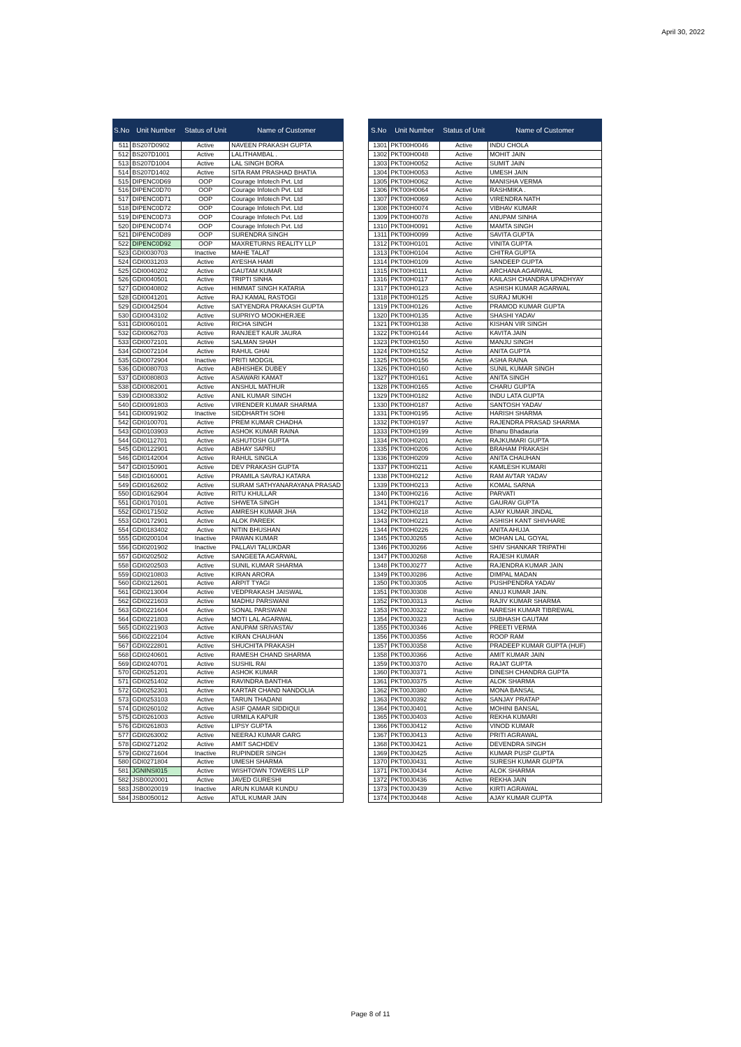April 30, 2022
| S.No | Unit Number | Status of Unit | Name of Customer |
| --- | --- | --- | --- |
| 511 | BS207D0902 | Active | NAVEEN PRAKASH GUPTA |
| 512 | BS207D1001 | Active | LALITHAMBAL . |
| 513 | BS207D1004 | Active | LAL SINGH BORA |
| 514 | BS207D1402 | Active | SITA RAM PRASHAD BHATIA |
| 515 | DIPENC0D69 | OOP | Courage Infotech Pvt. Ltd |
| 516 | DIPENC0D70 | OOP | Courage Infotech Pvt. Ltd |
| 517 | DIPENC0D71 | OOP | Courage Infotech Pvt. Ltd |
| 518 | DIPENC0D72 | OOP | Courage Infotech Pvt. Ltd |
| 519 | DIPENC0D73 | OOP | Courage Infotech Pvt. Ltd |
| 520 | DIPENC0D74 | OOP | Courage Infotech Pvt. Ltd |
| 521 | DIPENC0D89 | OOP | SURENDRA SINGH |
| 522 | DIPENC0D92 | OOP | MAXRETURNS REALITY LLP |
| 523 | GDI0030703 | Inactive | MAHE TALAT |
| 524 | GDI0031203 | Active | AYESHA HAMI |
| 525 | GDI0040202 | Active | GAUTAM KUMAR |
| 526 | GDI0040501 | Active | TRIPTI SINHA |
| 527 | GDI0040802 | Active | HIMMAT SINGH KATARIA |
| 528 | GDI0041201 | Active | RAJ KAMAL RASTOGI |
| 529 | GDI0042504 | Active | SATYENDRA PRAKASH GUPTA |
| 530 | GDI0043102 | Active | SUPRIYO MOOKHERJEE |
| 531 | GDI0060101 | Active | RICHA SINGH |
| 532 | GDI0062703 | Active | RANJEET KAUR JAURA |
| 533 | GDI0072101 | Active | SALMAN SHAH |
| 534 | GDI0072104 | Active | RAHUL GHAI |
| 535 | GDI0072904 | Inactive | PRITI MODGIL |
| 536 | GDI0080703 | Active | ABHISHEK DUBEY |
| 537 | GDI0080803 | Active | ASAWARI KAMAT |
| 538 | GDI0082001 | Active | ANSHUL MATHUR |
| 539 | GDI0083302 | Active | ANIL KUMAR SINGH |
| 540 | GDI0091803 | Active | VIRENDER KUMAR SHARMA |
| 541 | GDI0091902 | Inactive | SIDDHARTH SOHI |
| 542 | GDI0100701 | Active | PREM KUMAR CHADHA |
| 543 | GDI0103903 | Active | ASHOK KUMAR RAINA |
| 544 | GDI0112701 | Active | ASHUTOSH GUPTA |
| 545 | GDI0122901 | Active | ABHAY SAPRU |
| 546 | GDI0142004 | Active | RAHUL SINGLA |
| 547 | GDI0150901 | Active | DEV PRAKASH GUPTA |
| 548 | GDI0160001 | Active | PRAMILA SAVRAJ KATARA |
| 549 | GDI0162602 | Active | SURAM SATHYANARAYANA PRASAD |
| 550 | GDI0162904 | Active | RITU KHULLAR |
| 551 | GDI0170101 | Active | SHWETA SINGH |
| 552 | GDI0171502 | Active | AMRESH KUMAR JHA |
| 553 | GDI0172901 | Active | ALOK PAREEK |
| 554 | GDI0183402 | Active | NITIN BHUSHAN |
| 555 | GDI0200104 | Inactive | PAWAN KUMAR |
| 556 | GDI0201902 | Inactive | PALLAVI TALUKDAR |
| 557 | GDI0202502 | Active | SANGEETA AGARWAL |
| 558 | GDI0202503 | Active | SUNIL KUMAR SHARMA |
| 559 | GDI0210803 | Active | KIRAN ARORA |
| 560 | GDI0212601 | Active | ARPIT TYAGI |
| 561 | GDI0213004 | Active | VEDPRAKASH JAISWAL |
| 562 | GDI0221603 | Active | MADHU PARSWANI |
| 563 | GDI0221604 | Active | SONAL PARSWANI |
| 564 | GDI0221803 | Active | MOTI LAL AGARWAL |
| 565 | GDI0221903 | Active | ANUPAM SRIVASTAV |
| 566 | GDI0222104 | Active | KIRAN CHAUHAN |
| 567 | GDI0222801 | Active | SHUCHITA PRAKASH |
| 568 | GDI0240601 | Active | RAMESH CHAND SHARMA |
| 569 | GDI0240701 | Active | SUSHIL RAI |
| 570 | GDI0251201 | Active | ASHOK KUMAR |
| 571 | GDI0251402 | Active | RAVINDRA BANTHIA |
| 572 | GDI0252301 | Active | KARTAR CHAND NANDOLIA |
| 573 | GDI0253103 | Active | TARUN THADANI |
| 574 | GDI0260102 | Active | ASIF QAMAR SIDDIQUI |
| 575 | GDI0261003 | Active | URMILA KAPUR |
| 576 | GDI0261803 | Active | LIPSY GUPTA |
| 577 | GDI0263002 | Active | NEERAJ KUMAR GARG |
| 578 | GDI0271202 | Active | AMIT SACHDEV |
| 579 | GDI0271604 | Inactive | RUPINDER SINGH |
| 580 | GDI0271804 | Active | UMESH SHARMA |
| 581 | JGNINSI015 | Active | WISHTOWN TOWERS LLP |
| 582 | JSB0020001 | Active | JAVED GURESHI |
| 583 | JSB0020019 | Inactive | ARUN KUMAR KUNDU |
| 584 | JSB0050012 | Active | ATUL KUMAR JAIN |
| S.No | Unit Number | Status of Unit | Name of Customer |
| --- | --- | --- | --- |
| 1301 | PKT00H0046 | Active | INDU CHOLA |
| 1302 | PKT00H0048 | Active | MOHIT JAIN |
| 1303 | PKT00H0052 | Active | SUMIT JAIN |
| 1304 | PKT00H0053 | Active | UMESH JAIN |
| 1305 | PKT00H0062 | Active | MANISHA VERMA |
| 1306 | PKT00H0064 | Active | RASHMIKA . |
| 1307 | PKT00H0069 | Active | VIRENDRA NATH |
| 1308 | PKT00H0074 | Active | VIBHAV KUMAR |
| 1309 | PKT00H0078 | Active | ANUPAM SINHA |
| 1310 | PKT00H0091 | Active | MAMTA SINGH |
| 1311 | PKT00H0099 | Active | SAVITA GUPTA |
| 1312 | PKT00H0101 | Active | VINITA GUPTA |
| 1313 | PKT00H0104 | Active | CHITRA GUPTA |
| 1314 | PKT00H0109 | Active | SANDEEP GUPTA |
| 1315 | PKT00H0111 | Active | ARCHANA AGARWAL |
| 1316 | PKT00H0117 | Active | KAILASH CHANDRA UPADHYAY |
| 1317 | PKT00H0123 | Active | ASHISH KUMAR AGARWAL |
| 1318 | PKT00H0125 | Active | SURAJ MUKHI |
| 1319 | PKT00H0126 | Active | PRAMOD KUMAR GUPTA |
| 1320 | PKT00H0135 | Active | SHASHI YADAV |
| 1321 | PKT00H0138 | Active | KISHAN VIR SINGH |
| 1322 | PKT00H0144 | Active | KAVITA JAIN |
| 1323 | PKT00H0150 | Active | MANJU SINGH |
| 1324 | PKT00H0152 | Active | ANITA GUPTA |
| 1325 | PKT00H0156 | Active | ASHA RAINA |
| 1326 | PKT00H0160 | Active | SUNIL KUMAR SINGH |
| 1327 | PKT00H0161 | Active | ANITA SINGH |
| 1328 | PKT00H0165 | Active | CHARU GUPTA |
| 1329 | PKT00H0182 | Active | INDU LATA GUPTA |
| 1330 | PKT00H0187 | Active | SANTOSH YADAV |
| 1331 | PKT00H0195 | Active | HARISH SHARMA |
| 1332 | PKT00H0197 | Active | RAJENDRA PRASAD SHARMA |
| 1333 | PKT00H0199 | Active | Bhanu Bhadauria |
| 1334 | PKT00H0201 | Active | RAJKUMARI GUPTA |
| 1335 | PKT00H0206 | Active | BRAHAM PRAKASH |
| 1336 | PKT00H0209 | Active | ANITA CHAUHAN |
| 1337 | PKT00H0211 | Active | KAMLESH KUMARI |
| 1338 | PKT00H0212 | Active | RAM AVTAR YADAV |
| 1339 | PKT00H0213 | Active | KOMAL SARNA |
| 1340 | PKT00H0216 | Active | PARVATI |
| 1341 | PKT00H0217 | Active | GAURAV GUPTA |
| 1342 | PKT00H0218 | Active | AJAY KUMAR JINDAL |
| 1343 | PKT00H0221 | Active | ASHISH KANT SHIVHARE |
| 1344 | PKT00H0226 | Active | ANITA AHUJA |
| 1345 | PKT00J0265 | Active | MOHAN LAL GOYAL |
| 1346 | PKT00J0266 | Active | SHIV SHANKAR TRIPATHI |
| 1347 | PKT00J0268 | Active | RAJESH KUMAR |
| 1348 | PKT00J0277 | Active | RAJENDRA KUMAR JAIN |
| 1349 | PKT00J0286 | Active | DIMPAL MADAN |
| 1350 | PKT00J0305 | Active | PUSHPENDRA YADAV |
| 1351 | PKT00J0308 | Active | ANUJ KUMAR JAIN. |
| 1352 | PKT00J0313 | Active | RAJIV KUMAR SHARMA |
| 1353 | PKT00J0322 | Inactive | NARESH KUMAR TIBREWAL |
| 1354 | PKT00J0323 | Active | SUBHASH GAUTAM |
| 1355 | PKT00J0346 | Active | PREETI VERMA |
| 1356 | PKT00J0356 | Active | ROOP RAM |
| 1357 | PKT00J0358 | Active | PRADEEP KUMAR GUPTA (HUF) |
| 1358 | PKT00J0366 | Active | AMIT KUMAR JAIN |
| 1359 | PKT00J0370 | Active | RAJAT GUPTA |
| 1360 | PKT00J0371 | Active | DINESH CHANDRA GUPTA |
| 1361 | PKT00J0375 | Active | ALOK SHARMA |
| 1362 | PKT00J0380 | Active | MONA BANSAL |
| 1363 | PKT00J0392 | Active | SANJAY PRATAP |
| 1364 | PKT00J0401 | Active | MOHINI BANSAL |
| 1365 | PKT00J0403 | Active | REKHA KUMARI |
| 1366 | PKT00J0412 | Active | VINOD KUMAR |
| 1367 | PKT00J0413 | Active | PRITI AGRAWAL |
| 1368 | PKT00J0421 | Active | DEVENDRA SINGH |
| 1369 | PKT00J0425 | Active | KUMAR PUSP GUPTA |
| 1370 | PKT00J0431 | Active | SURESH KUMAR GUPTA |
| 1371 | PKT00J0434 | Active | ALOK SHARMA |
| 1372 | PKT00J0436 | Active | REKHA JAIN |
| 1373 | PKT00J0439 | Active | KIRTI AGRAWAL |
| 1374 | PKT00J0448 | Active | AJAY KUMAR GUPTA |
Page 8 of 11